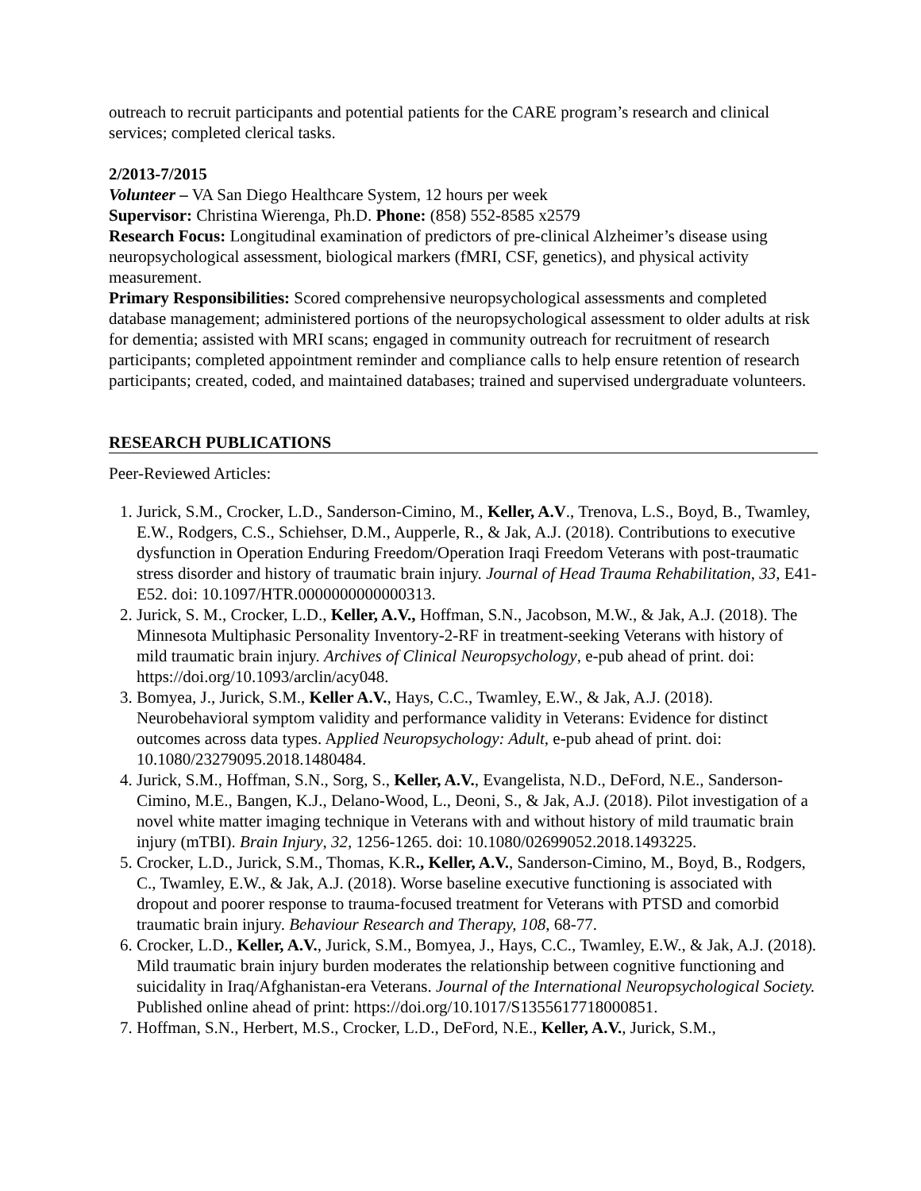outreach to recruit participants and potential patients for the CARE program’s research and clinical services; completed clerical tasks.
2/2013-7/2015
Volunteer – VA San Diego Healthcare System, 12 hours per week
Supervisor: Christina Wierenga, Ph.D. Phone: (858) 552-8585 x2579
Research Focus: Longitudinal examination of predictors of pre-clinical Alzheimer’s disease using neuropsychological assessment, biological markers (fMRI, CSF, genetics), and physical activity measurement.
Primary Responsibilities: Scored comprehensive neuropsychological assessments and completed database management; administered portions of the neuropsychological assessment to older adults at risk for dementia; assisted with MRI scans; engaged in community outreach for recruitment of research participants; completed appointment reminder and compliance calls to help ensure retention of research participants; created, coded, and maintained databases; trained and supervised undergraduate volunteers.
RESEARCH PUBLICATIONS
Peer-Reviewed Articles:
1. Jurick, S.M., Crocker, L.D., Sanderson-Cimino, M., Keller, A.V., Trenova, L.S., Boyd, B., Twamley, E.W., Rodgers, C.S., Schiehser, D.M., Aupperle, R., & Jak, A.J. (2018). Contributions to executive dysfunction in Operation Enduring Freedom/Operation Iraqi Freedom Veterans with post-traumatic stress disorder and history of traumatic brain injury. Journal of Head Trauma Rehabilitation, 33, E41-E52. doi: 10.1097/HTR.0000000000000313.
2. Jurick, S. M., Crocker, L.D., Keller, A.V., Hoffman, S.N., Jacobson, M.W., & Jak, A.J. (2018). The Minnesota Multiphasic Personality Inventory-2-RF in treatment-seeking Veterans with history of mild traumatic brain injury. Archives of Clinical Neuropsychology, e-pub ahead of print. doi: https://doi.org/10.1093/arclin/acy048.
3. Bomyea, J., Jurick, S.M., Keller A.V., Hays, C.C., Twamley, E.W., & Jak, A.J. (2018). Neurobehavioral symptom validity and performance validity in Veterans: Evidence for distinct outcomes across data types. Applied Neuropsychology: Adult, e-pub ahead of print. doi: 10.1080/23279095.2018.1480484.
4. Jurick, S.M., Hoffman, S.N., Sorg, S., Keller, A.V., Evangelista, N.D., DeFord, N.E., Sanderson-Cimino, M.E., Bangen, K.J., Delano-Wood, L., Deoni, S., & Jak, A.J. (2018). Pilot investigation of a novel white matter imaging technique in Veterans with and without history of mild traumatic brain injury (mTBI). Brain Injury, 32, 1256-1265. doi: 10.1080/02699052.2018.1493225.
5. Crocker, L.D., Jurick, S.M., Thomas, K.R., Keller, A.V., Sanderson-Cimino, M., Boyd, B., Rodgers, C., Twamley, E.W., & Jak, A.J. (2018). Worse baseline executive functioning is associated with dropout and poorer response to trauma-focused treatment for Veterans with PTSD and comorbid traumatic brain injury. Behaviour Research and Therapy, 108, 68-77.
6. Crocker, L.D., Keller, A.V., Jurick, S.M., Bomyea, J., Hays, C.C., Twamley, E.W., & Jak, A.J. (2018). Mild traumatic brain injury burden moderates the relationship between cognitive functioning and suicidality in Iraq/Afghanistan-era Veterans. Journal of the International Neuropsychological Society. Published online ahead of print: https://doi.org/10.1017/S1355617718000851.
7. Hoffman, S.N., Herbert, M.S., Crocker, L.D., DeFord, N.E., Keller, A.V., Jurick, S.M.,